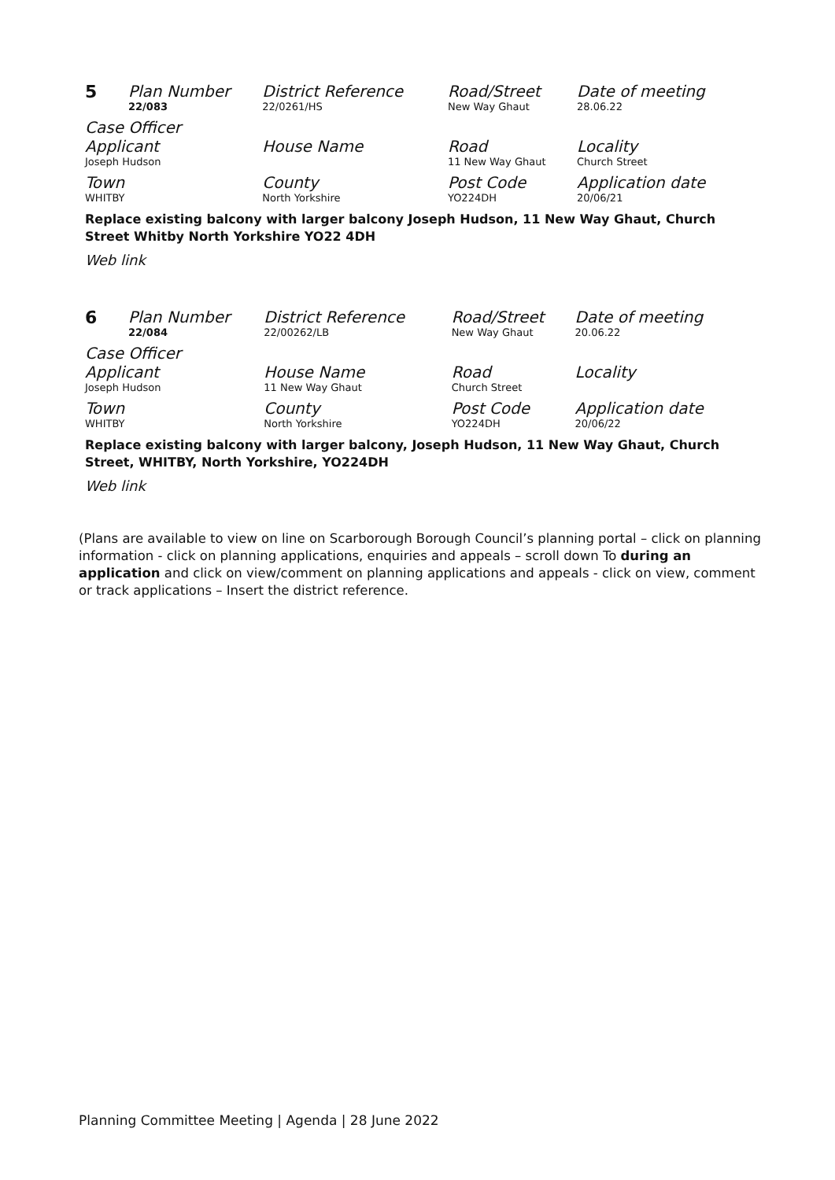| 5 | Plan Number 22/083 | District Reference 22/0261/HS | Road/Street New Way Ghaut | Date of meeting 28.06.22 |
| Case Officer | | | | |
| Applicant Joseph Hudson | | House Name | Road 11 New Way Ghaut | Locality Church Street |
| Town WHITBY | | County North Yorkshire | Post Code YO224DH | Application date 20/06/21 |
Replace existing balcony with larger balcony Joseph Hudson, 11 New Way Ghaut, Church Street Whitby North Yorkshire YO22 4DH
Web link
| 6 | Plan Number 22/084 | District Reference 22/00262/LB | Road/Street New Way Ghaut | Date of meeting 20.06.22 |
| Case Officer | | | | |
| Applicant Joseph Hudson | | House Name 11 New Way Ghaut | Road Church Street | Locality |
| Town WHITBY | | County North Yorkshire | Post Code YO224DH | Application date 20/06/22 |
Replace existing balcony with larger balcony, Joseph Hudson, 11 New Way Ghaut, Church Street, WHITBY, North Yorkshire, YO224DH
Web link
(Plans are available to view on line on Scarborough Borough Council’s planning portal – click on planning information - click on planning applications, enquiries and appeals – scroll down To during an application and click on view/comment on planning applications and appeals - click on view, comment or track applications – Insert the district reference.
Planning Committee Meeting | Agenda | 28 June 2022